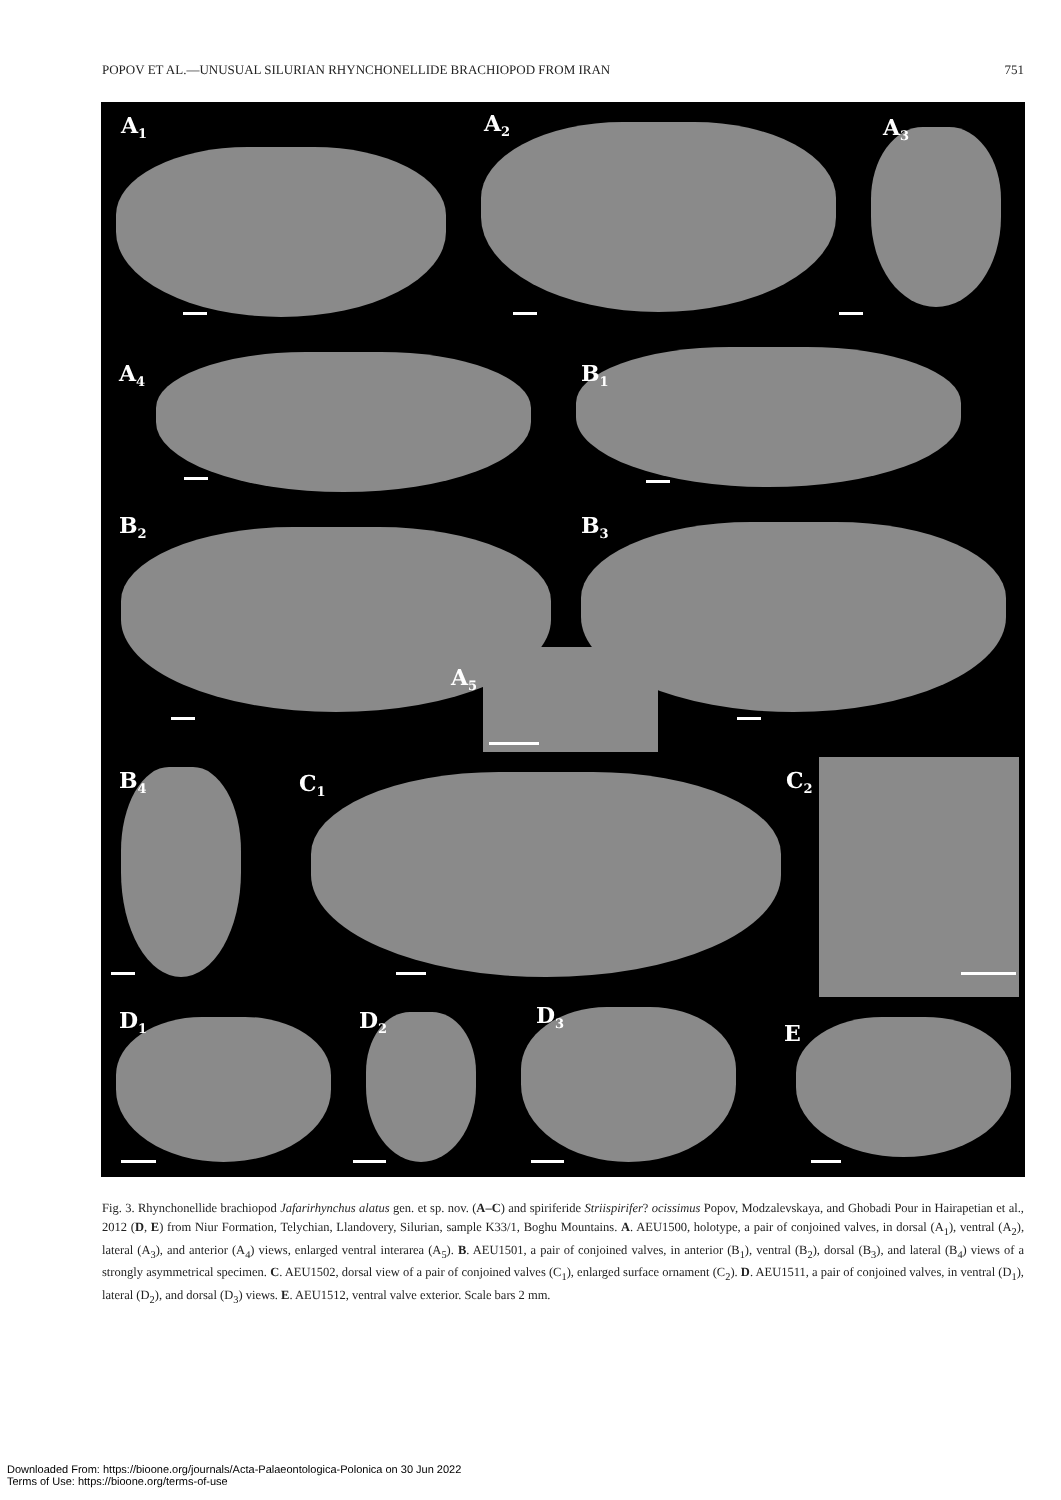POPOV ET AL.—UNUSUAL SILURIAN RHYNCHONELLIDE BRACHIOPOD FROM IRAN 751
A<sub>1</sub> A<sub>2</sub> A<sub>3</sub>
A<sub>4</sub> B<sub>1</sub>
B<sub>2</sub> B<sub>3</sub>
A<sub>5</sub>
B<sub>4</sub> C<sub>1</sub> C<sub>2</sub>
D<sub>1</sub> D<sub>2</sub> D<sub>3</sub>
E
Fig. 3. Rhynchonellide brachiopod Jafarirhynchus alatus gen. et sp. nov. (A–C) and spiriferide Striispirifer? ocissimus Popov, Modzalevskaya, and Ghobadi Pour in Hairapetian et al., 2012 (D, E) from Niur Formation, Telychian, Llandovery, Silurian, sample K33/1, Boghu Mountains. A. AEU1500, holotype, a pair of conjoined valves, in dorsal (A<sub>1</sub>), ventral (A<sub>2</sub>), lateral (A<sub>3</sub>), and anterior (A<sub>4</sub>) views, enlarged ventral interarea (A<sub>5</sub>). B. AEU1501, a pair of conjoined valves, in anterior (B<sub>1</sub>), ventral (B<sub>2</sub>), dorsal (B<sub>3</sub>), and lateral (B<sub>4</sub>) views of a strongly asymmetrical specimen. C. AEU1502, dorsal view of a pair of conjoined valves (C<sub>1</sub>), enlarged surface ornament (C<sub>2</sub>). D. AEU1511, a pair of conjoined valves, in ventral (D<sub>1</sub>), lateral (D<sub>2</sub>), and dorsal (D<sub>3</sub>) views. E. AEU1512, ventral valve exterior. Scale bars 2 mm.
Downloaded From: https://bioone.org/journals/Acta-Palaeontologica-Polonica on 30 Jun 2022
Terms of Use: https://bioone.org/terms-of-use